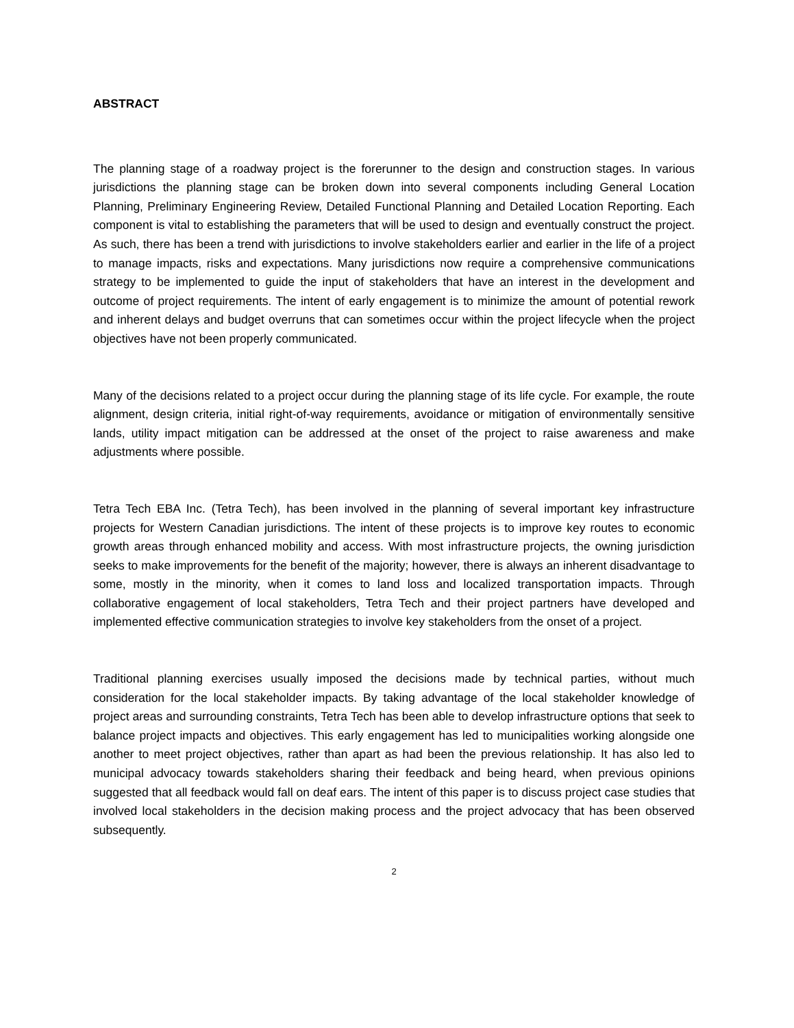ABSTRACT
The planning stage of a roadway project is the forerunner to the design and construction stages. In various jurisdictions the planning stage can be broken down into several components including General Location Planning, Preliminary Engineering Review, Detailed Functional Planning and Detailed Location Reporting. Each component is vital to establishing the parameters that will be used to design and eventually construct the project. As such, there has been a trend with jurisdictions to involve stakeholders earlier and earlier in the life of a project to manage impacts, risks and expectations. Many jurisdictions now require a comprehensive communications strategy to be implemented to guide the input of stakeholders that have an interest in the development and outcome of project requirements. The intent of early engagement is to minimize the amount of potential rework and inherent delays and budget overruns that can sometimes occur within the project lifecycle when the project objectives have not been properly communicated.
Many of the decisions related to a project occur during the planning stage of its life cycle. For example, the route alignment, design criteria, initial right-of-way requirements, avoidance or mitigation of environmentally sensitive lands, utility impact mitigation can be addressed at the onset of the project to raise awareness and make adjustments where possible.
Tetra Tech EBA Inc. (Tetra Tech), has been involved in the planning of several important key infrastructure projects for Western Canadian jurisdictions. The intent of these projects is to improve key routes to economic growth areas through enhanced mobility and access. With most infrastructure projects, the owning jurisdiction seeks to make improvements for the benefit of the majority; however, there is always an inherent disadvantage to some, mostly in the minority, when it comes to land loss and localized transportation impacts. Through collaborative engagement of local stakeholders, Tetra Tech and their project partners have developed and implemented effective communication strategies to involve key stakeholders from the onset of a project.
Traditional planning exercises usually imposed the decisions made by technical parties, without much consideration for the local stakeholder impacts. By taking advantage of the local stakeholder knowledge of project areas and surrounding constraints, Tetra Tech has been able to develop infrastructure options that seek to balance project impacts and objectives. This early engagement has led to municipalities working alongside one another to meet project objectives, rather than apart as had been the previous relationship. It has also led to municipal advocacy towards stakeholders sharing their feedback and being heard, when previous opinions suggested that all feedback would fall on deaf ears. The intent of this paper is to discuss project case studies that involved local stakeholders in the decision making process and the project advocacy that has been observed subsequently.
2